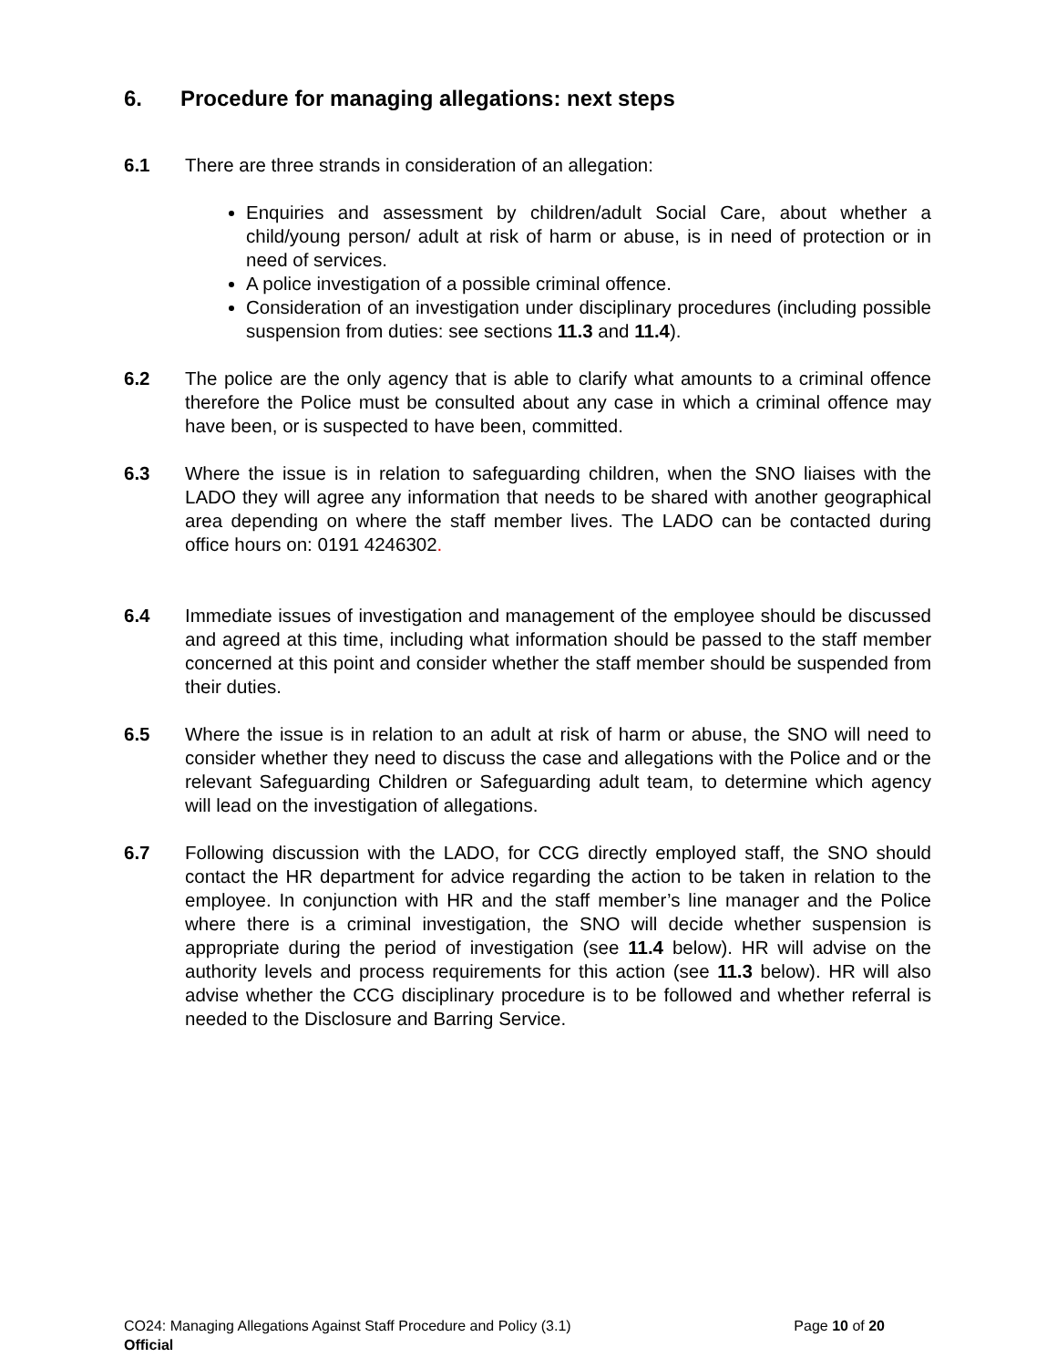6. Procedure for managing allegations: next steps
6.1 There are three strands in consideration of an allegation:
Enquiries and assessment by children/adult Social Care, about whether a child/young person/ adult at risk of harm or abuse, is in need of protection or in need of services.
A police investigation of a possible criminal offence.
Consideration of an investigation under disciplinary procedures (including possible suspension from duties: see sections 11.3 and 11.4).
6.2 The police are the only agency that is able to clarify what amounts to a criminal offence therefore the Police must be consulted about any case in which a criminal offence may have been, or is suspected to have been, committed.
6.3 Where the issue is in relation to safeguarding children, when the SNO liaises with the LADO they will agree any information that needs to be shared with another geographical area depending on where the staff member lives. The LADO can be contacted during office hours on: 0191 4246302.
6.4 Immediate issues of investigation and management of the employee should be discussed and agreed at this time, including what information should be passed to the staff member concerned at this point and consider whether the staff member should be suspended from their duties.
6.5 Where the issue is in relation to an adult at risk of harm or abuse, the SNO will need to consider whether they need to discuss the case and allegations with the Police and or the relevant Safeguarding Children or Safeguarding adult team, to determine which agency will lead on the investigation of allegations.
6.7 Following discussion with the LADO, for CCG directly employed staff, the SNO should contact the HR department for advice regarding the action to be taken in relation to the employee. In conjunction with HR and the staff member’s line manager and the Police where there is a criminal investigation, the SNO will decide whether suspension is appropriate during the period of investigation (see 11.4 below). HR will advise on the authority levels and process requirements for this action (see 11.3 below). HR will also advise whether the CCG disciplinary procedure is to be followed and whether referral is needed to the Disclosure and Barring Service.
Page 10 of 20 CO24: Managing Allegations Against Staff Procedure and Policy (3.1)
Official